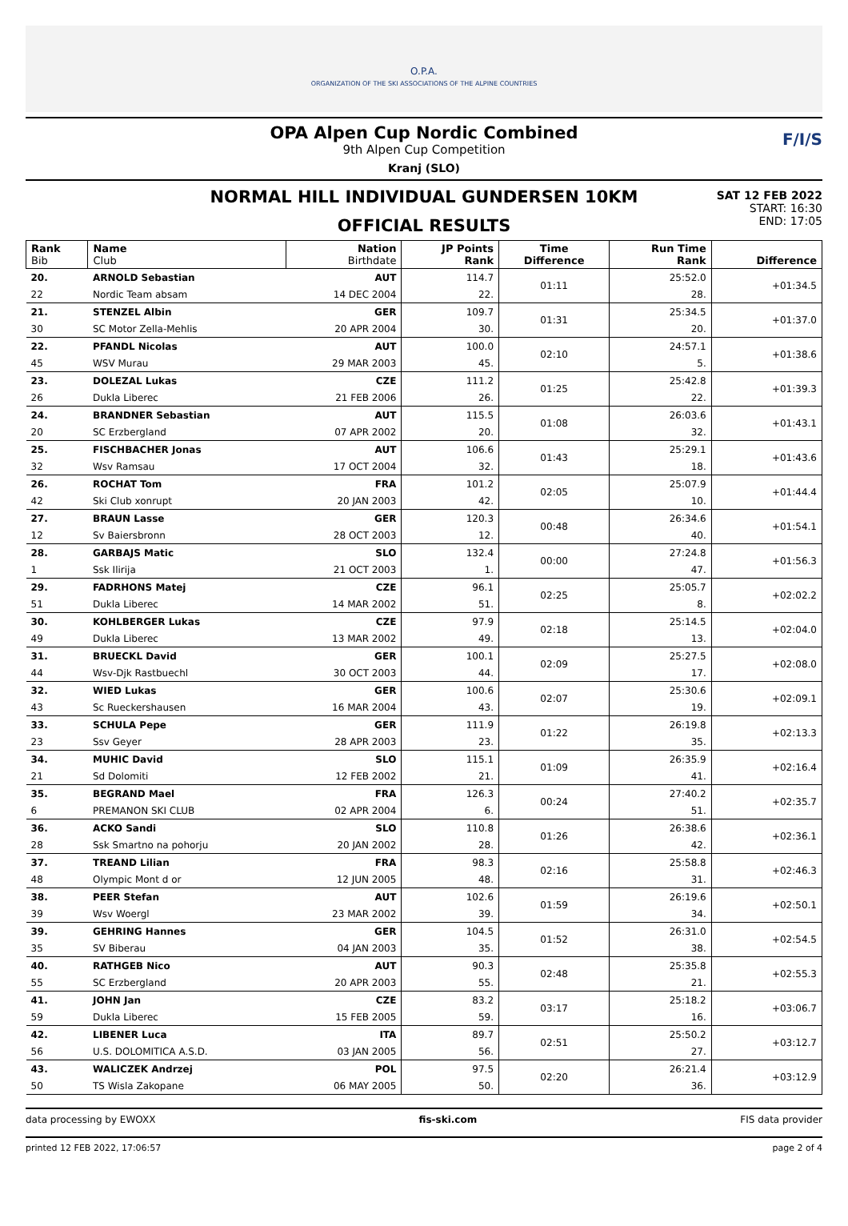O.P.A.
ORGANIZATION OF THE SKI ASSOCIATIONS OF THE ALPINE COUNTRIES
OPA Alpen Cup Nordic Combined
9th Alpen Cup Competition
Kranj (SLO)
F/I/S
NORMAL HILL INDIVIDUAL GUNDERSEN 10KM
OFFICIAL RESULTS
SAT 12 FEB 2022
START: 16:30
END: 17:05
| Rank Bib | Name Club | Nation Birthdate | JP Points Rank | Time Difference | Run Time Rank | Difference |
| --- | --- | --- | --- | --- | --- | --- |
| 20. | ARNOLD Sebastian | AUT | 114.7 | 01:11 | 25:52.0 | +01:34.5 |
| 22 | Nordic Team absam | 14 DEC 2004 | 22. | | 28. | |
| 21. | STENZEL Albin | GER | 109.7 | 01:31 | 25:34.5 | +01:37.0 |
| 30 | SC Motor Zella-Mehlis | 20 APR 2004 | 30. | | 20. | |
| 22. | PFANDL Nicolas | AUT | 100.0 | 02:10 | 24:57.1 | +01:38.6 |
| 45 | WSV Murau | 29 MAR 2003 | 45. | | 5. | |
| 23. | DOLEZAL Lukas | CZE | 111.2 | 01:25 | 25:42.8 | +01:39.3 |
| 26 | Dukla Liberec | 21 FEB 2006 | 26. | | 22. | |
| 24. | BRANDNER Sebastian | AUT | 115.5 | 01:08 | 26:03.6 | +01:43.1 |
| 20 | SC Erzbergland | 07 APR 2002 | 20. | | 32. | |
| 25. | FISCHBACHER Jonas | AUT | 106.6 | 01:43 | 25:29.1 | +01:43.6 |
| 32 | Wsv Ramsau | 17 OCT 2004 | 32. | | 18. | |
| 26. | ROCHAT Tom | FRA | 101.2 | 02:05 | 25:07.9 | +01:44.4 |
| 42 | Ski Club xonrupt | 20 JAN 2003 | 42. | | 10. | |
| 27. | BRAUN Lasse | GER | 120.3 | 00:48 | 26:34.6 | +01:54.1 |
| 12 | Sv Baiersbronn | 28 OCT 2003 | 12. | | 40. | |
| 28. | GARBAJS Matic | SLO | 132.4 | 00:00 | 27:24.8 | +01:56.3 |
| 1 | Ssk Ilirija | 21 OCT 2003 | 1. | | 47. | |
| 29. | FADRHONS Matej | CZE | 96.1 | 02:25 | 25:05.7 | +02:02.2 |
| 51 | Dukla Liberec | 14 MAR 2002 | 51. | | 8. | |
| 30. | KOHLBERGER Lukas | CZE | 97.9 | 02:18 | 25:14.5 | +02:04.0 |
| 49 | Dukla Liberec | 13 MAR 2002 | 49. | | 13. | |
| 31. | BRUECKL David | GER | 100.1 | 02:09 | 25:27.5 | +02:08.0 |
| 44 | Wsv-Djk Rastbuechl | 30 OCT 2003 | 44. | | 17. | |
| 32. | WIED Lukas | GER | 100.6 | 02:07 | 25:30.6 | +02:09.1 |
| 43 | Sc Rueckershausen | 16 MAR 2004 | 43. | | 19. | |
| 33. | SCHULA Pepe | GER | 111.9 | 01:22 | 26:19.8 | +02:13.3 |
| 23 | Ssv Geyer | 28 APR 2003 | 23. | | 35. | |
| 34. | MUHIC David | SLO | 115.1 | 01:09 | 26:35.9 | +02:16.4 |
| 21 | Sd Dolomiti | 12 FEB 2002 | 21. | | 41. | |
| 35. | BEGRAND Mael | FRA | 126.3 | 00:24 | 27:40.2 | +02:35.7 |
| 6 | PREMANON SKI CLUB | 02 APR 2004 | 6. | | 51. | |
| 36. | ACKO Sandi | SLO | 110.8 | 01:26 | 26:38.6 | +02:36.1 |
| 28 | Ssk Smartno na pohorju | 20 JAN 2002 | 28. | | 42. | |
| 37. | TREAND Lilian | FRA | 98.3 | 02:16 | 25:58.8 | +02:46.3 |
| 48 | Olympic Mont d or | 12 JUN 2005 | 48. | | 31. | |
| 38. | PEER Stefan | AUT | 102.6 | 01:59 | 26:19.6 | +02:50.1 |
| 39 | Wsv Woergl | 23 MAR 2002 | 39. | | 34. | |
| 39. | GEHRING Hannes | GER | 104.5 | 01:52 | 26:31.0 | +02:54.5 |
| 35 | SV Biberau | 04 JAN 2003 | 35. | | 38. | |
| 40. | RATHGEB Nico | AUT | 90.3 | 02:48 | 25:35.8 | +02:55.3 |
| 55 | SC Erzbergland | 20 APR 2003 | 55. | | 21. | |
| 41. | JOHN Jan | CZE | 83.2 | 03:17 | 25:18.2 | +03:06.7 |
| 59 | Dukla Liberec | 15 FEB 2005 | 59. | | 16. | |
| 42. | LIBENER Luca | ITA | 89.7 | 02:51 | 25:50.2 | +03:12.7 |
| 56 | U.S. DOLOMITICA A.S.D. | 03 JAN 2005 | 56. | | 27. | |
| 43. | WALICZEK Andrzej | POL | 97.5 | 02:20 | 26:21.4 | +03:12.9 |
| 50 | TS Wisla Zakopane | 06 MAY 2005 | 50. | | 36. | |
data processing by EWOXX fis-ski.com FIS data provider
printed 12 FEB 2022, 17:06:57 page 2 of 4